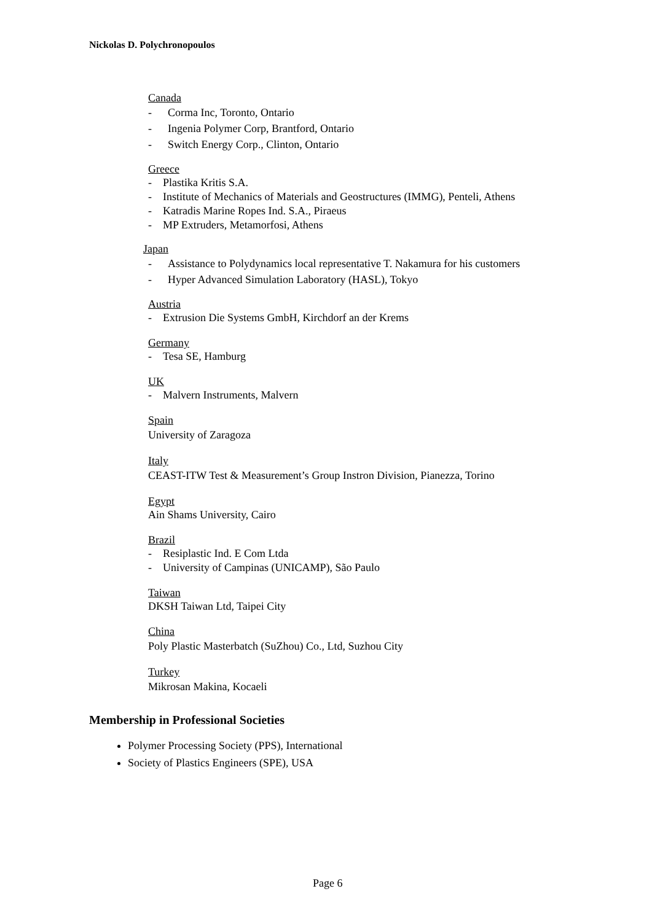Nickolas D. Polychronopoulos
Canada
- Corma Inc, Toronto, Ontario
- Ingenia Polymer Corp, Brantford, Ontario
- Switch Energy Corp., Clinton, Ontario
Greece
- Plastika Kritis S.A.
- Institute of Mechanics of Materials and Geostructures (IMMG), Penteli, Athens
- Katradis Marine Ropes Ind. S.A., Piraeus
- MP Extruders, Metamorfosi, Athens
Japan
- Assistance to Polydynamics local representative T. Nakamura for his customers
- Hyper Advanced Simulation Laboratory (HASL), Tokyo
Austria
- Extrusion Die Systems GmbH, Kirchdorf an der Krems
Germany
- Tesa SE, Hamburg
UK
- Malvern Instruments, Malvern
Spain
University of Zaragoza
Italy
CEAST-ITW Test & Measurement’s Group Instron Division, Pianezza, Torino
Egypt
Ain Shams University, Cairo
Brazil
- Resiplastic Ind. E Com Ltda
- University of Campinas (UNICAMP), São Paulo
Taiwan
DKSH Taiwan Ltd, Taipei City
China
Poly Plastic Masterbatch (SuZhou) Co., Ltd, Suzhou City
Turkey
Mikrosan Makina, Kocaeli
Membership in Professional Societies
Polymer Processing Society (PPS), International
Society of Plastics Engineers (SPE), USA
Page 6